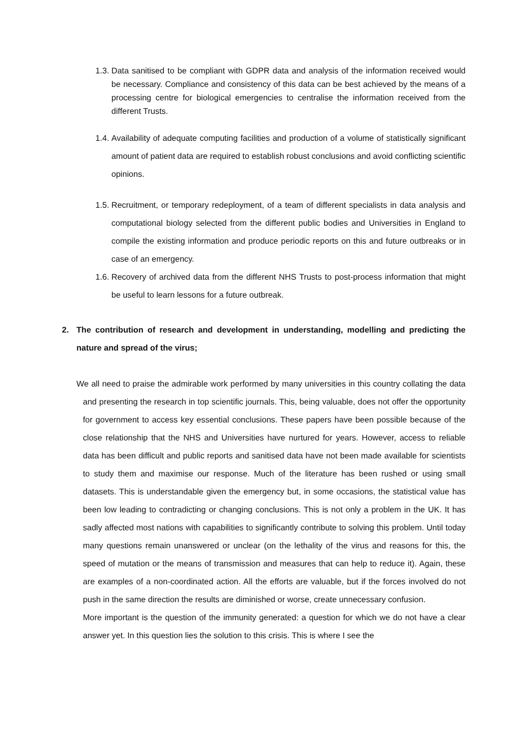1.3.
Data sanitised to be compliant with GDPR data and analysis of the information received would be necessary. Compliance and consistency of this data can be best achieved by the means of a processing centre for biological emergencies to centralise the information received from the different Trusts.
1.4.
Availability of adequate computing facilities and production of a volume of statistically significant amount of patient data are required to establish robust conclusions and avoid conflicting scientific opinions.
1.5.
Recruitment, or temporary redeployment, of a team of different specialists in data analysis and computational biology selected from the different public bodies and Universities in England to compile the existing information and produce periodic reports on this and future outbreaks or in case of an emergency.
1.6.
Recovery of archived data from the different NHS Trusts to post-process information that might be useful to learn lessons for a future outbreak.
2. The contribution of research and development in understanding, modelling and predicting the nature and spread of the virus;
We all need to praise the admirable work performed by many universities in this country collating the data and presenting the research in top scientific journals. This, being valuable, does not offer the opportunity for government to access key essential conclusions. These papers have been possible because of the close relationship that the NHS and Universities have nurtured for years. However, access to reliable data has been difficult and public reports and sanitised data have not been made available for scientists to study them and maximise our response. Much of the literature has been rushed or using small datasets. This is understandable given the emergency but, in some occasions, the statistical value has been low leading to contradicting or changing conclusions. This is not only a problem in the UK. It has sadly affected most nations with capabilities to significantly contribute to solving this problem. Until today many questions remain unanswered or unclear (on the lethality of the virus and reasons for this, the speed of mutation or the means of transmission and measures that can help to reduce it). Again, these are examples of a non-coordinated action. All the efforts are valuable, but if the forces involved do not push in the same direction the results are diminished or worse, create unnecessary confusion.
More important is the question of the immunity generated: a question for which we do not have a clear answer yet. In this question lies the solution to this crisis. This is where I see the